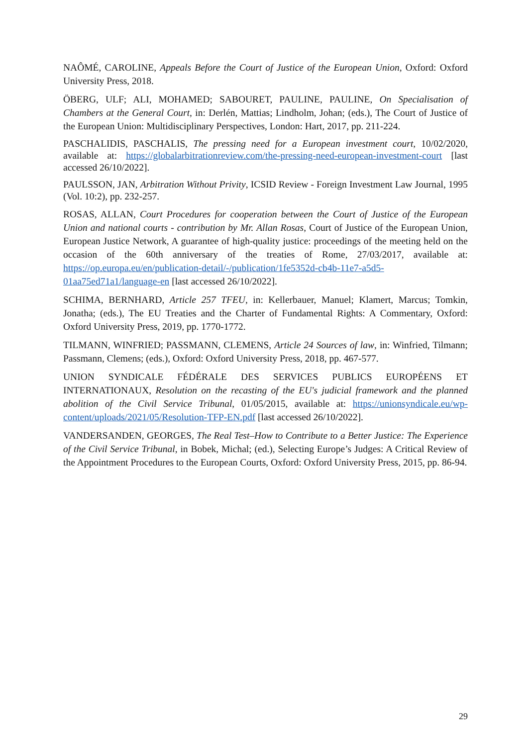NAÔMÉ, CAROLINE, Appeals Before the Court of Justice of the European Union, Oxford: Oxford University Press, 2018.
ÖBERG, ULF; ALI, MOHAMED; SABOURET, PAULINE, PAULINE, On Specialisation of Chambers at the General Court, in: Derlén, Mattias; Lindholm, Johan; (eds.), The Court of Justice of the European Union: Multidisciplinary Perspectives, London: Hart, 2017, pp. 211-224.
PASCHALIDIS, PASCHALIS, The pressing need for a European investment court, 10/02/2020, available at: https://globalarbitrationreview.com/the-pressing-need-european-investment-court [last accessed 26/10/2022].
PAULSSON, JAN, Arbitration Without Privity, ICSID Review - Foreign Investment Law Journal, 1995 (Vol. 10:2), pp. 232-257.
ROSAS, ALLAN, Court Procedures for cooperation between the Court of Justice of the European Union and national courts - contribution by Mr. Allan Rosas, Court of Justice of the European Union, European Justice Network, A guarantee of high-quality justice: proceedings of the meeting held on the occasion of the 60th anniversary of the treaties of Rome, 27/03/2017, available at: https://op.europa.eu/en/publication-detail/-/publication/1fe5352d-cb4b-11e7-a5d5-01aa75ed71a1/language-en [last accessed 26/10/2022].
SCHIMA, BERNHARD, Article 257 TFEU, in: Kellerbauer, Manuel; Klamert, Marcus; Tomkin, Jonatha; (eds.), The EU Treaties and the Charter of Fundamental Rights: A Commentary, Oxford: Oxford University Press, 2019, pp. 1770-1772.
TILMANN, WINFRIED; PASSMANN, CLEMENS, Article 24 Sources of law, in: Winfried, Tilmann; Passmann, Clemens; (eds.), Oxford: Oxford University Press, 2018, pp. 467-577.
UNION SYNDICALE FÉDÉRALE DES SERVICES PUBLICS EUROPÉENS ET INTERNATIONAUX, Resolution on the recasting of the EU's judicial framework and the planned abolition of the Civil Service Tribunal, 01/05/2015, available at: https://unionsyndicale.eu/wp-content/uploads/2021/05/Resolution-TFP-EN.pdf [last accessed 26/10/2022].
VANDERSANDEN, GEORGES, The Real Test–How to Contribute to a Better Justice: The Experience of the Civil Service Tribunal, in Bobek, Michal; (ed.), Selecting Europe’s Judges: A Critical Review of the Appointment Procedures to the European Courts, Oxford: Oxford University Press, 2015, pp. 86-94.
29